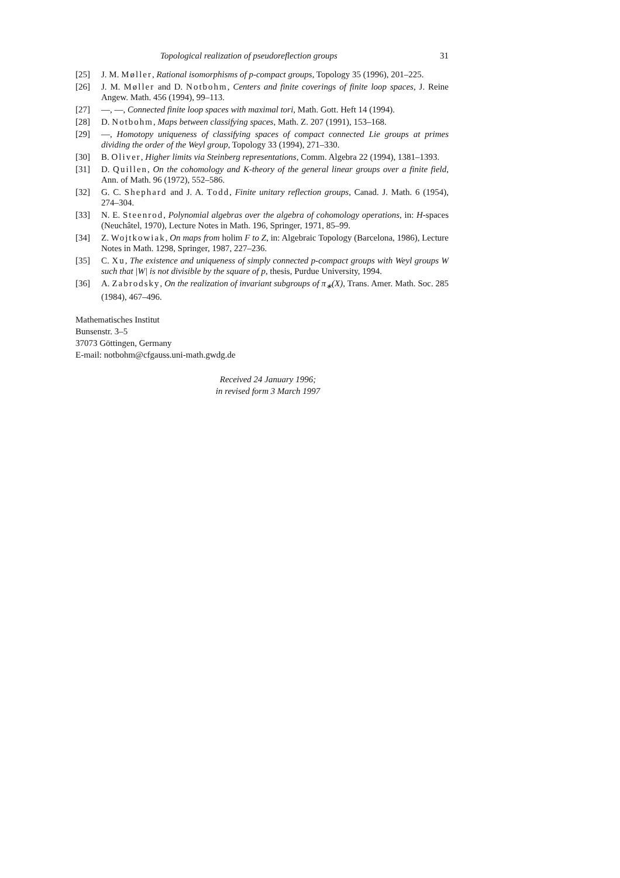Topological realization of pseudoreflection groups 31
[25] J. M. Møller, Rational isomorphisms of p-compact groups, Topology 35 (1996), 201–225.
[26] J. M. Møller and D. Notbohm, Centers and finite coverings of finite loop spaces, J. Reine Angew. Math. 456 (1994), 99–113.
[27] —, —, Connected finite loop spaces with maximal tori, Math. Gott. Heft 14 (1994).
[28] D. Notbohm, Maps between classifying spaces, Math. Z. 207 (1991), 153–168.
[29] —, Homotopy uniqueness of classifying spaces of compact connected Lie groups at primes dividing the order of the Weyl group, Topology 33 (1994), 271–330.
[30] B. Oliver, Higher limits via Steinberg representations, Comm. Algebra 22 (1994), 1381–1393.
[31] D. Quillen, On the cohomology and K-theory of the general linear groups over a finite field, Ann. of Math. 96 (1972), 552–586.
[32] G. C. Shephard and J. A. Todd, Finite unitary reflection groups, Canad. J. Math. 6 (1954), 274–304.
[33] N. E. Steenrod, Polynomial algebras over the algebra of cohomology operations, in: H-spaces (Neuchâtel, 1970), Lecture Notes in Math. 196, Springer, 1971, 85–99.
[34] Z. Wojtkowiak, On maps from holim F to Z, in: Algebraic Topology (Barcelona, 1986), Lecture Notes in Math. 1298, Springer, 1987, 227–236.
[35] C. Xu, The existence and uniqueness of simply connected p-compact groups with Weyl groups W such that |W| is not divisible by the square of p, thesis, Purdue University, 1994.
[36] A. Zabrodsky, On the realization of invariant subgroups of π<sub>∗</sub>(X), Trans. Amer. Math. Soc. 285 (1984), 467–496.
Mathematisches Institut
Bunsenstr. 3–5
37073 Göttingen, Germany
E-mail: notbohm@cfgauss.uni-math.gwdg.de
Received 24 January 1996;
in revised form 3 March 1997